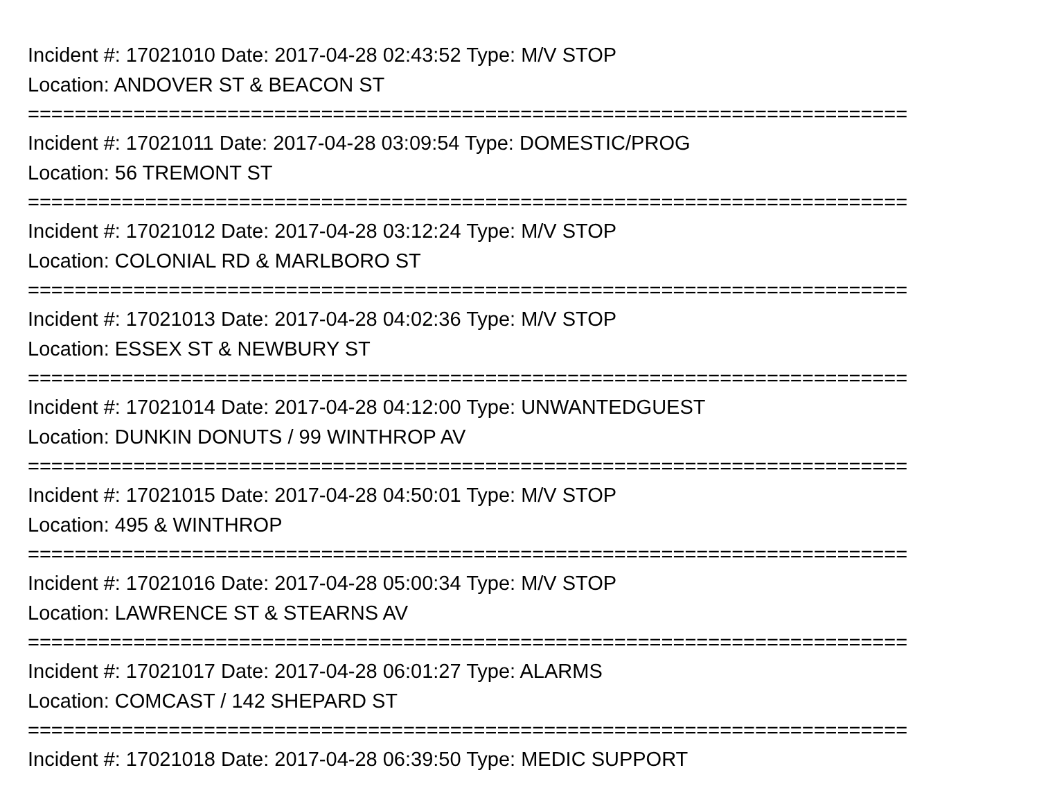Incident #: 17021010 Date: 2017-04-28 02:43:52 Type: M/V STOP
Location: ANDOVER ST & BEACON ST
===========================================================================
Incident #: 17021011 Date: 2017-04-28 03:09:54 Type: DOMESTIC/PROG
Location: 56 TREMONT ST
===========================================================================
Incident #: 17021012 Date: 2017-04-28 03:12:24 Type: M/V STOP
Location: COLONIAL RD & MARLBORO ST
===========================================================================
Incident #: 17021013 Date: 2017-04-28 04:02:36 Type: M/V STOP
Location: ESSEX ST & NEWBURY ST
===========================================================================
Incident #: 17021014 Date: 2017-04-28 04:12:00 Type: UNWANTEDGUEST
Location: DUNKIN DONUTS / 99 WINTHROP AV
===========================================================================
Incident #: 17021015 Date: 2017-04-28 04:50:01 Type: M/V STOP
Location: 495 & WINTHROP
===========================================================================
Incident #: 17021016 Date: 2017-04-28 05:00:34 Type: M/V STOP
Location: LAWRENCE ST & STEARNS AV
===========================================================================
Incident #: 17021017 Date: 2017-04-28 06:01:27 Type: ALARMS
Location: COMCAST / 142 SHEPARD ST
===========================================================================
Incident #: 17021018 Date: 2017-04-28 06:39:50 Type: MEDIC SUPPORT